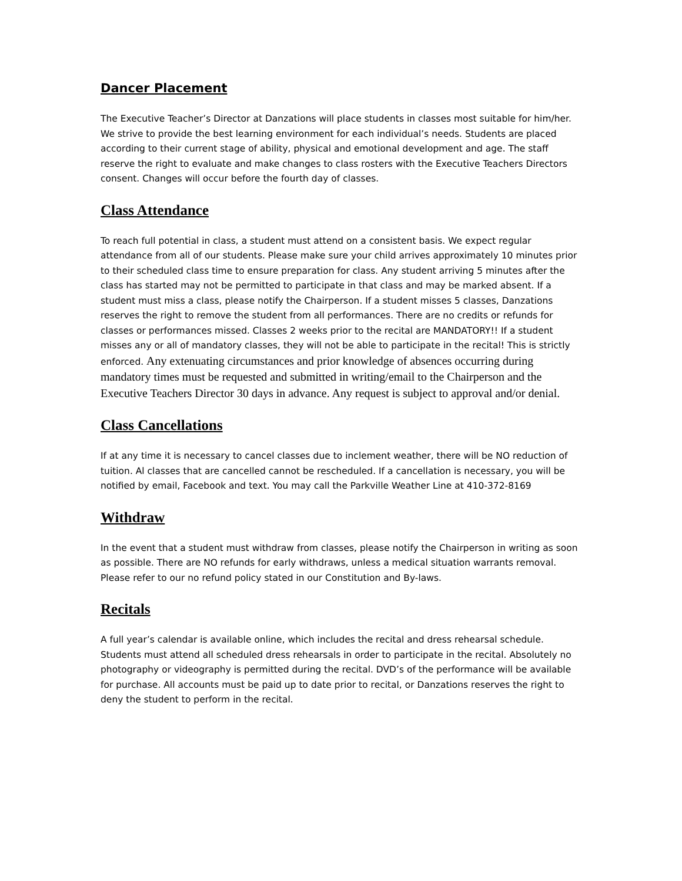Dancer Placement
The Executive Teacher’s Director at Danzations will place students in classes most suitable for him/her. We strive to provide the best learning environment for each individual’s needs. Students are placed according to their current stage of ability, physical and emotional development and age. The staff reserve the right to evaluate and make changes to class rosters with the Executive Teachers Directors consent. Changes will occur before the fourth day of classes.
Class Attendance
To reach full potential in class, a student must attend on a consistent basis. We expect regular attendance from all of our students. Please make sure your child arrives approximately 10 minutes prior to their scheduled class time to ensure preparation for class. Any student arriving 5 minutes after the class has started may not be permitted to participate in that class and may be marked absent. If a student must miss a class, please notify the Chairperson. If a student misses 5 classes, Danzations reserves the right to remove the student from all performances. There are no credits or refunds for classes or performances missed. Classes 2 weeks prior to the recital are MANDATORY!! If a student misses any or all of mandatory classes, they will not be able to participate in the recital! This is strictly enforced. Any extenuating circumstances and prior knowledge of absences occurring during mandatory times must be requested and submitted in writing/email to the Chairperson and the Executive Teachers Director 30 days in advance. Any request is subject to approval and/or denial.
Class Cancellations
If at any time it is necessary to cancel classes due to inclement weather, there will be NO reduction of tuition. Al classes that are cancelled cannot be rescheduled. If a cancellation is necessary, you will be notified by email, Facebook and text. You may call the Parkville Weather Line at 410-372-8169
Withdraw
In the event that a student must withdraw from classes, please notify the Chairperson in writing as soon as possible. There are NO refunds for early withdraws, unless a medical situation warrants removal. Please refer to our no refund policy stated in our Constitution and By-laws.
Recitals
A full year’s calendar is available online, which includes the recital and dress rehearsal schedule. Students must attend all scheduled dress rehearsals in order to participate in the recital. Absolutely no photography or videography is permitted during the recital. DVD’s of the performance will be available for purchase. All accounts must be paid up to date prior to recital, or Danzations reserves the right to deny the student to perform in the recital.